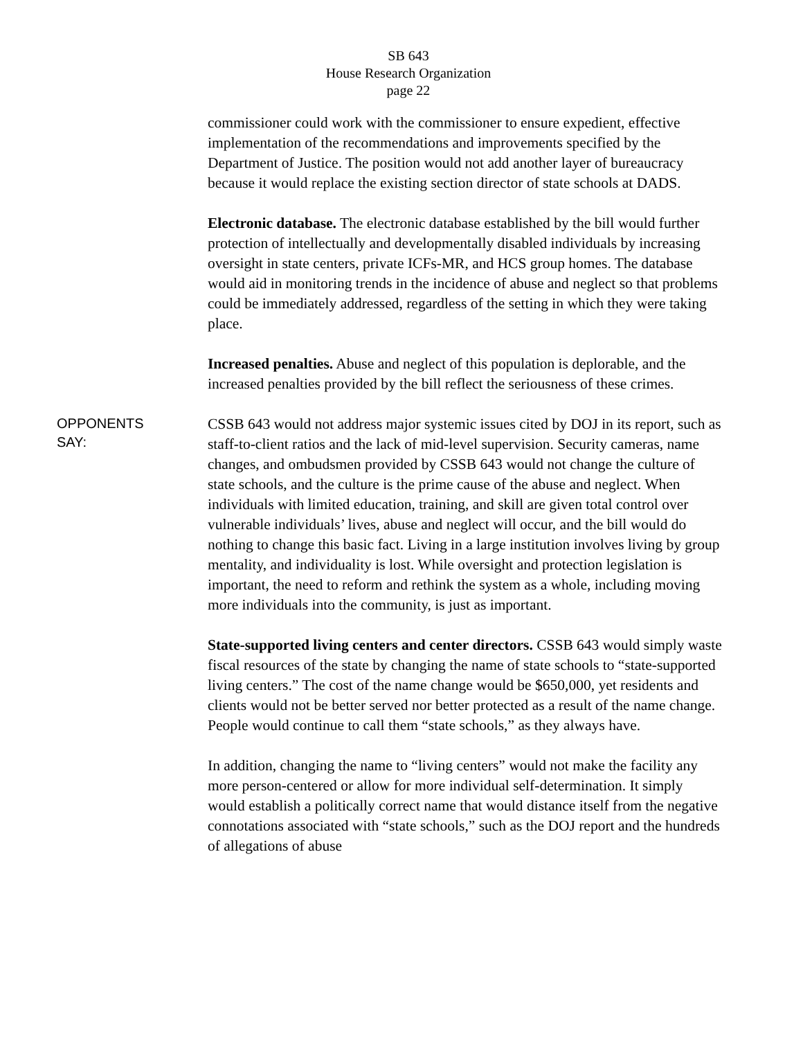SB 643
House Research Organization
page 22
commissioner could work with the commissioner to ensure expedient, effective implementation of the recommendations and improvements specified by the Department of Justice. The position would not add another layer of bureaucracy because it would replace the existing section director of state schools at DADS.
Electronic database. The electronic database established by the bill would further protection of intellectually and developmentally disabled individuals by increasing oversight in state centers, private ICFs-MR, and HCS group homes. The database would aid in monitoring trends in the incidence of abuse and neglect so that problems could be immediately addressed, regardless of the setting in which they were taking place.
Increased penalties. Abuse and neglect of this population is deplorable, and the increased penalties provided by the bill reflect the seriousness of these crimes.
OPPONENTS
SAY:
CSSB 643 would not address major systemic issues cited by DOJ in its report, such as staff-to-client ratios and the lack of mid-level supervision. Security cameras, name changes, and ombudsmen provided by CSSB 643 would not change the culture of state schools, and the culture is the prime cause of the abuse and neglect. When individuals with limited education, training, and skill are given total control over vulnerable individuals’ lives, abuse and neglect will occur, and the bill would do nothing to change this basic fact. Living in a large institution involves living by group mentality, and individuality is lost. While oversight and protection legislation is important, the need to reform and rethink the system as a whole, including moving more individuals into the community, is just as important.
State-supported living centers and center directors. CSSB 643 would simply waste fiscal resources of the state by changing the name of state schools to “state-supported living centers.” The cost of the name change would be $650,000, yet residents and clients would not be better served nor better protected as a result of the name change. People would continue to call them “state schools,” as they always have.
In addition, changing the name to “living centers” would not make the facility any more person-centered or allow for more individual self-determination. It simply would establish a politically correct name that would distance itself from the negative connotations associated with “state schools,” such as the DOJ report and the hundreds of allegations of abuse